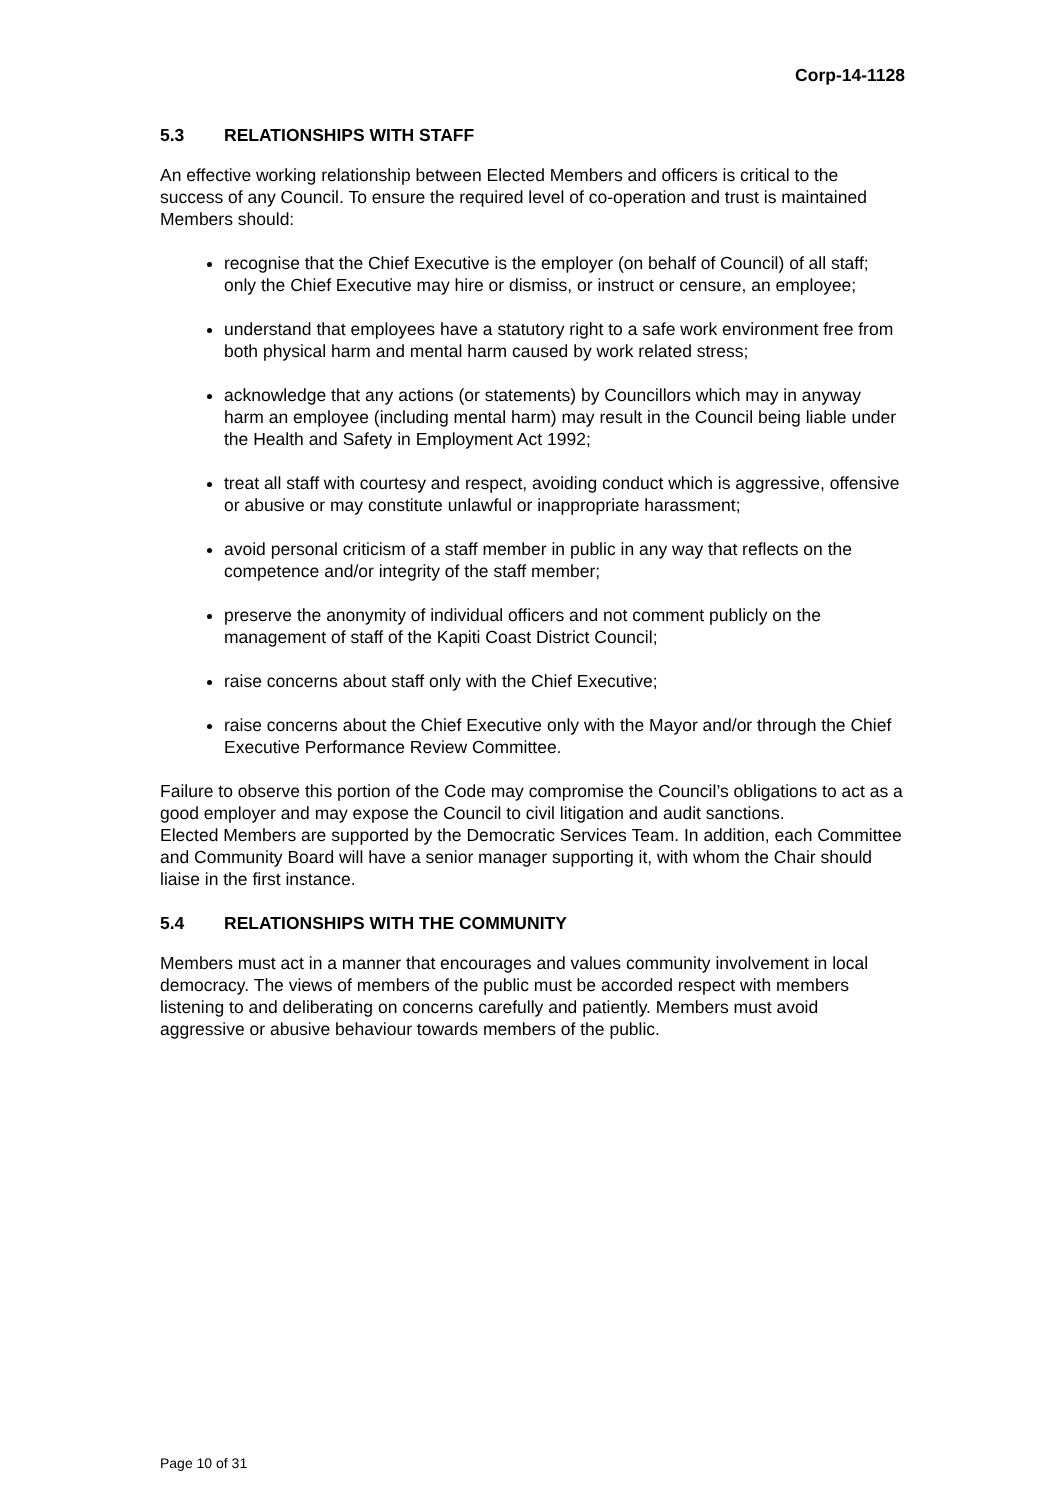Corp-14-1128
5.3 RELATIONSHIPS WITH STAFF
An effective working relationship between Elected Members and officers is critical to the success of any Council. To ensure the required level of co-operation and trust is maintained Members should:
recognise that the Chief Executive is the employer (on behalf of Council) of all staff; only the Chief Executive may hire or dismiss, or instruct or censure, an employee;
understand that employees have a statutory right to a safe work environment free from both physical harm and mental harm caused by work related stress;
acknowledge that any actions (or statements) by Councillors which may in anyway harm an employee (including mental harm) may result in the Council being liable under the Health and Safety in Employment Act 1992;
treat all staff with courtesy and respect, avoiding conduct which is aggressive, offensive or abusive or may constitute unlawful or inappropriate harassment;
avoid personal criticism of a staff member in public in any way that reflects on the competence and/or integrity of the staff member;
preserve the anonymity of individual officers and not comment publicly on the management of staff of the Kapiti Coast District Council;
raise concerns about staff only with the Chief Executive;
raise concerns about the Chief Executive only with the Mayor and/or through the Chief Executive Performance Review Committee.
Failure to observe this portion of the Code may compromise the Council’s obligations to act as a good employer and may expose the Council to civil litigation and audit sanctions.
Elected Members are supported by the Democratic Services Team. In addition, each Committee and Community Board will have a senior manager supporting it, with whom the Chair should liaise in the first instance.
5.4 RELATIONSHIPS WITH THE COMMUNITY
Members must act in a manner that encourages and values community involvement in local democracy. The views of members of the public must be accorded respect with members listening to and deliberating on concerns carefully and patiently. Members must avoid aggressive or abusive behaviour towards members of the public.
Page 10 of 31